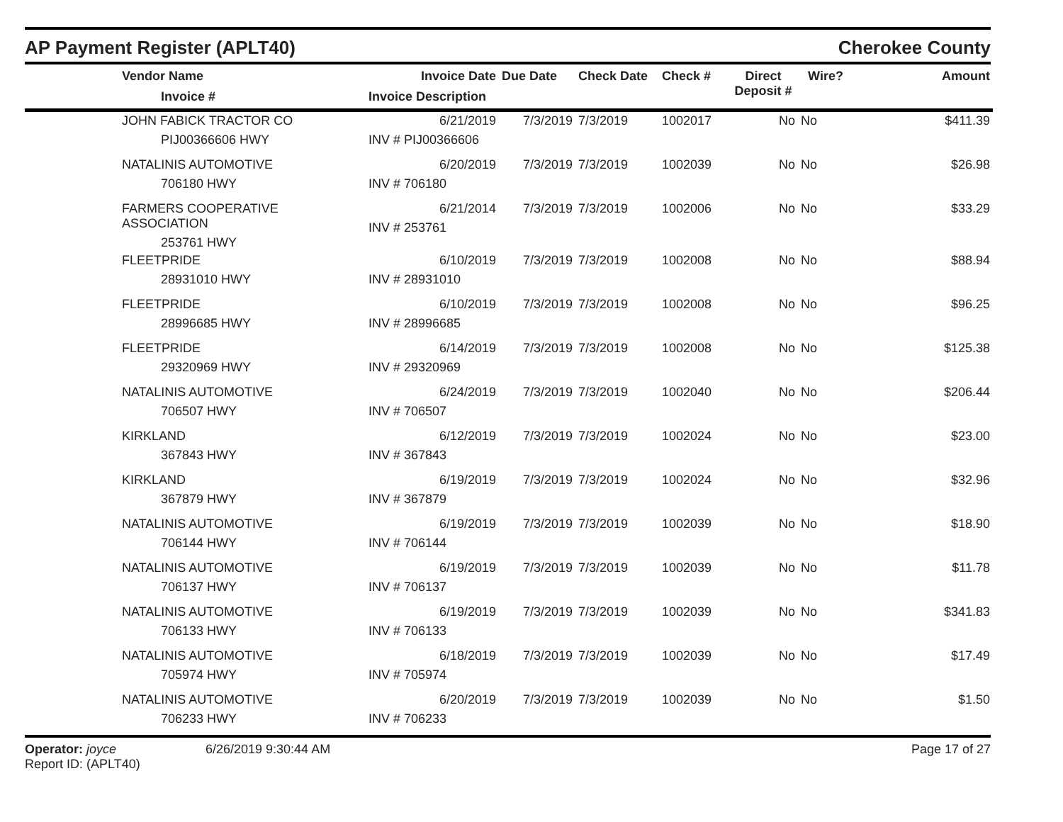AP Payment Register (APLT40)
Cherokee County
| | Vendor Name Invoice # | Invoice Date Invoice Description | Due Date | Check Date | Check # | Direct Deposit # | Wire? | Amount |
| --- | --- | --- | --- | --- | --- | --- | --- | --- |
| | JOHN FABICK TRACTOR CO PIJ00366606 HWY | 6/21/2019 INV # PIJ00366606 | 7/3/2019 | 7/3/2019 | 1002017 | No | No | $411.39 |
| | NATALINIS AUTOMOTIVE 706180 HWY | 6/20/2019 INV # 706180 | 7/3/2019 | 7/3/2019 | 1002039 | No | No | $26.98 |
| | FARMERS COOPERATIVE ASSOCIATION 253761 HWY | 6/21/2014 INV # 253761 | 7/3/2019 | 7/3/2019 | 1002006 | No | No | $33.29 |
| | FLEETPRIDE 28931010 HWY | 6/10/2019 INV # 28931010 | 7/3/2019 | 7/3/2019 | 1002008 | No | No | $88.94 |
| | FLEETPRIDE 28996685 HWY | 6/10/2019 INV # 28996685 | 7/3/2019 | 7/3/2019 | 1002008 | No | No | $96.25 |
| | FLEETPRIDE 29320969 HWY | 6/14/2019 INV # 29320969 | 7/3/2019 | 7/3/2019 | 1002008 | No | No | $125.38 |
| | NATALINIS AUTOMOTIVE 706507 HWY | 6/24/2019 INV # 706507 | 7/3/2019 | 7/3/2019 | 1002040 | No | No | $206.44 |
| | KIRKLAND 367843 HWY | 6/12/2019 INV # 367843 | 7/3/2019 | 7/3/2019 | 1002024 | No | No | $23.00 |
| | KIRKLAND 367879 HWY | 6/19/2019 INV # 367879 | 7/3/2019 | 7/3/2019 | 1002024 | No | No | $32.96 |
| | NATALINIS AUTOMOTIVE 706144 HWY | 6/19/2019 INV # 706144 | 7/3/2019 | 7/3/2019 | 1002039 | No | No | $18.90 |
| | NATALINIS AUTOMOTIVE 706137 HWY | 6/19/2019 INV # 706137 | 7/3/2019 | 7/3/2019 | 1002039 | No | No | $11.78 |
| | NATALINIS AUTOMOTIVE 706133 HWY | 6/19/2019 INV # 706133 | 7/3/2019 | 7/3/2019 | 1002039 | No | No | $341.83 |
| | NATALINIS AUTOMOTIVE 705974 HWY | 6/18/2019 INV # 705974 | 7/3/2019 | 7/3/2019 | 1002039 | No | No | $17.49 |
| | NATALINIS AUTOMOTIVE 706233 HWY | 6/20/2019 INV # 706233 | 7/3/2019 | 7/3/2019 | 1002039 | No | No | $1.50 |
Operator: joyce
Report ID: (APLT40)
6/26/2019 9:30:44 AM Page 17 of 27